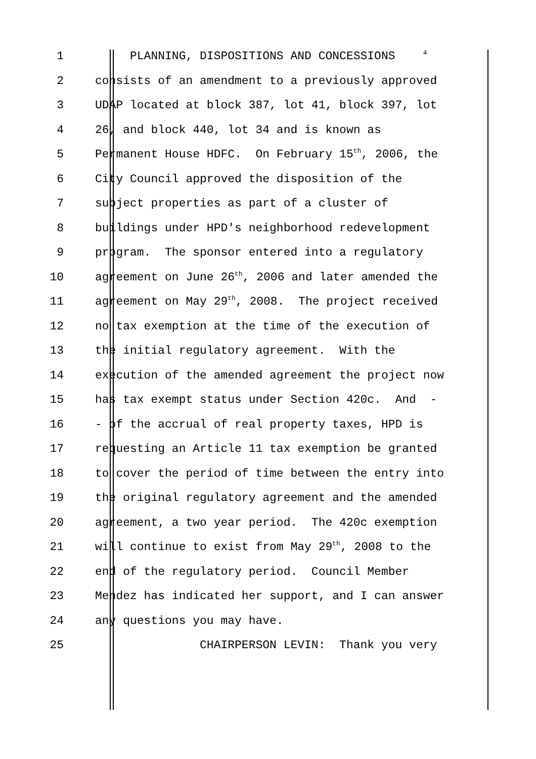1 PLANNING, DISPOSITIONS AND CONCESSIONS <sup>4</sup>
2 consists of an amendment to a previously approved
3 UDAP located at block 387, lot 41, block 397, lot
4 26, and block 440, lot 34 and is known as
5 Permanent House HDFC. On February 15<sup>th</sup>, 2006, the
6 City Council approved the disposition of the
7 subject properties as part of a cluster of
8 buildings under HPD's neighborhood redevelopment
9 program. The sponsor entered into a regulatory
10 agreement on June 26<sup>th</sup>, 2006 and later amended the
11 agreement on May 29<sup>th</sup>, 2008. The project received
12 no tax exemption at the time of the execution of
13 the initial regulatory agreement. With the
14 execution of the amended agreement the project now
15 has tax exempt status under Section 420c. And -
16 - of the accrual of real property taxes, HPD is
17 requesting an Article 11 tax exemption be granted
18 to cover the period of time between the entry into
19 the original regulatory agreement and the amended
20 agreement, a two year period. The 420c exemption
21 will continue to exist from May 29<sup>th</sup>, 2008 to the
22 end of the regulatory period. Council Member
23 Mendez has indicated her support, and I can answer
24 any questions you may have.
25 CHAIRPERSON LEVIN: Thank you very